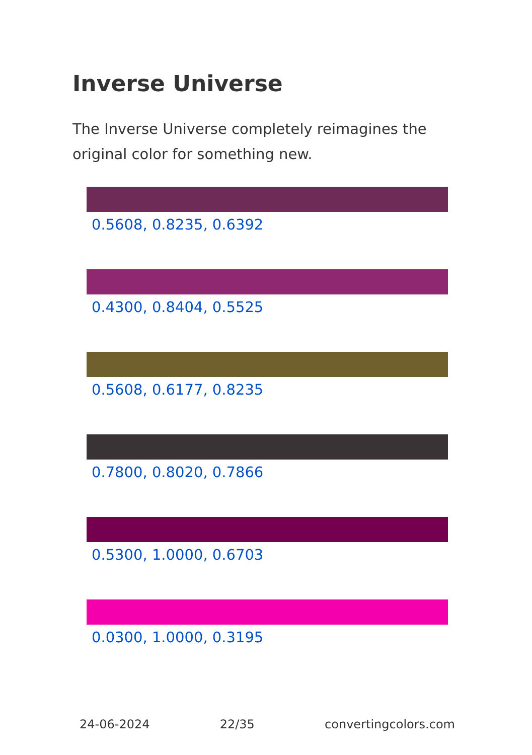Inverse Universe
The Inverse Universe completely reimagines the original color for something new.
0.5608, 0.8235, 0.6392
0.4300, 0.8404, 0.5525
0.5608, 0.6177, 0.8235
0.7800, 0.8020, 0.7866
0.5300, 1.0000, 0.6703
0.0300, 1.0000, 0.3195
24-06-2024 22/35 convertingcolors.com